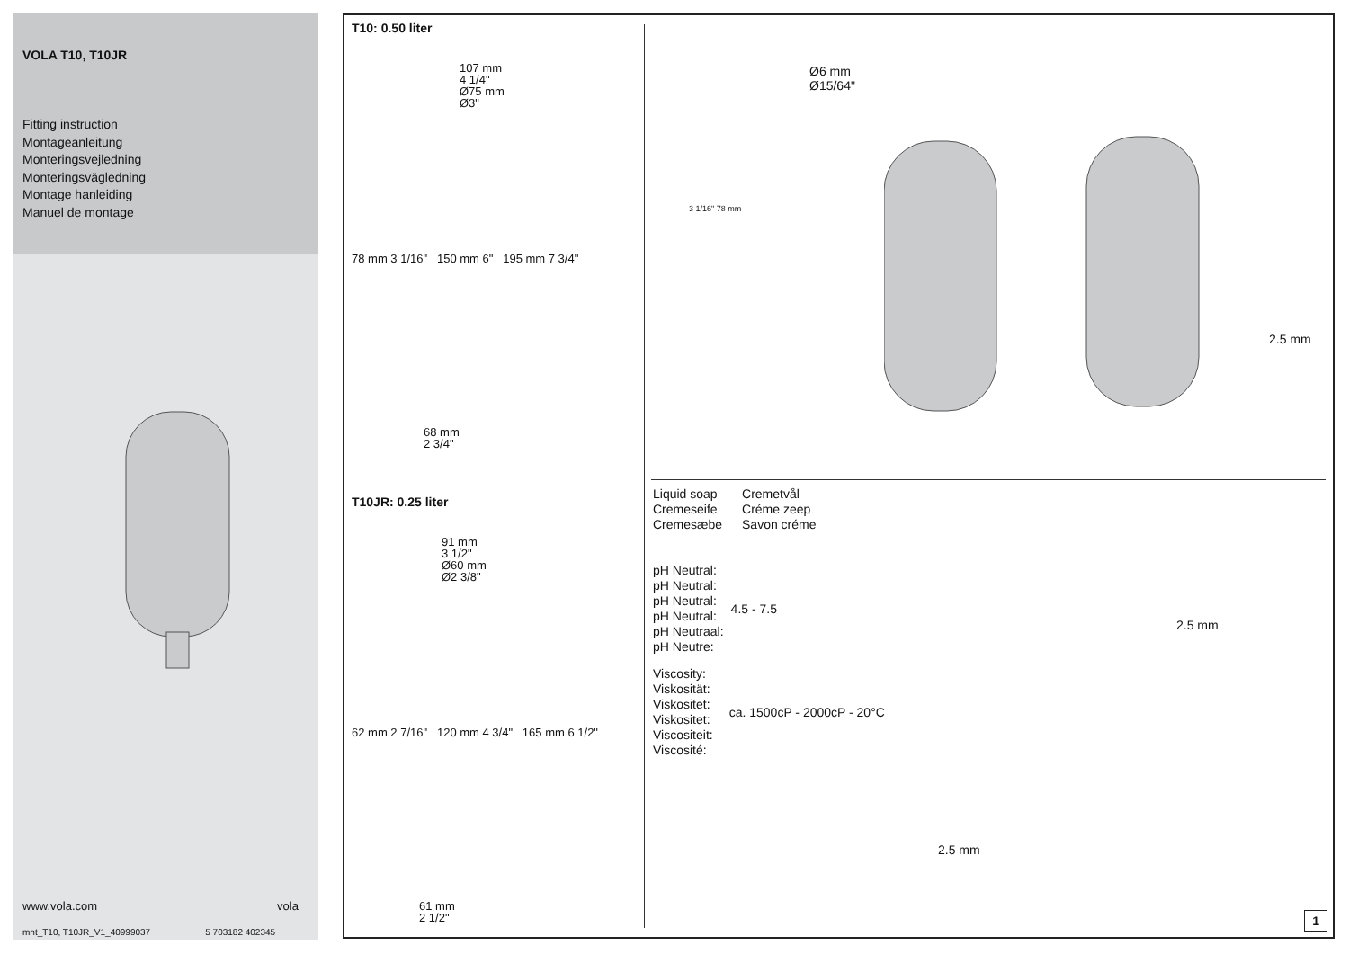VOLA T10, T10JR
Fitting instruction
Montageanleitung
Monteringsvejledning
Monteringsvägledning
Montage hanleiding
Manuel de montage
www.vola.com vola
mnt_T10, T10JR_V1_40999037 5 703182 402345
T10: 0.50 liter
107 mm
4 1/4"
Ø75 mm
Ø3"
78 mm 3 1/16" 150 mm 6" 195 mm 7 3/4"
68 mm
2 3/4"
T10JR: 0.25 liter
91 mm
3 1/2"
Ø60 mm
Ø2 3/8"
62 mm 2 7/16" 120 mm 4 3/4" 165 mm 6 1/2"
61 mm
2 1/2"
Ø6 mm
Ø15/64"
3 1/16" 78 mm
2.5 mm
Liquid soap
Cremeseife
Cremesæbe
Cremetvål
Créme zeep
Savon créme
pH Neutral:
pH Neutral:
pH Neutral:
pH Neutral:
pH Neutraal:
pH Neutre:
4.5 - 7.5
Viscosity:
Viskosität:
Viskositet:
Viskositet:
Viscositeit:
Viscosité:
ca. 1500cP - 2000cP - 20°C
2.5 mm
2.5 mm
1